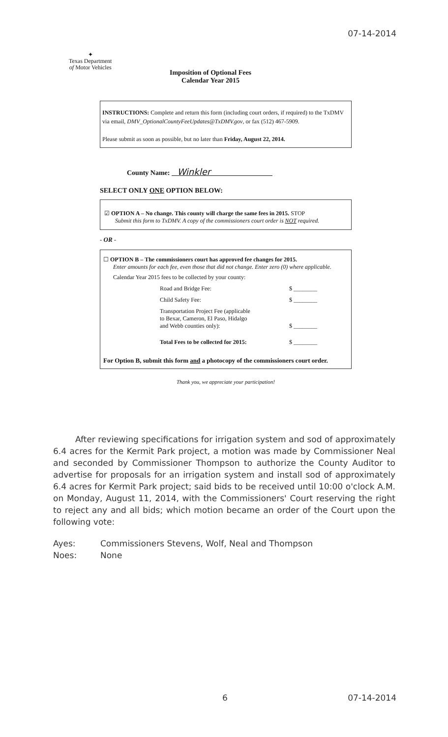07-14-2014
✦
Texas Department
of Motor Vehicles
Imposition of Optional Fees
Calendar Year 2015
INSTRUCTIONS: Complete and return this form (including court orders, if required) to the TxDMV via email, DMV_OptionalCountyFeeUpdates@TxDMV.gov, or fax (512) 467-5909.
Please submit as soon as possible, but no later than Friday, August 22, 2014.
County Name: Winkler
SELECT ONLY ONE OPTION BELOW:
☑ OPTION A – No change. This county will charge the same fees in 2015. STOP
Submit this form to TxDMV. A copy of the commissioners court order is NOT required.
- OR -
☐ OPTION B – The commissioners court has approved fee changes for 2015.
Enter amounts for each fee, even those that did not change. Enter zero (0) where applicable.
Calendar Year 2015 fees to be collected by your county:
Road and Bridge Fee: $ ________
Child Safety Fee: $ ________
Transportation Project Fee (applicable
to Bexar, Cameron, El Paso, Hidalgo
and Webb counties only):
$ ________
Total Fees to be collected for 2015: $ ________
For Option B, submit this form and a photocopy of the commissioners court order.
Thank you, we appreciate your participation!
After reviewing specifications for irrigation system and sod of approximately 6.4 acres for the Kermit Park project, a motion was made by Commissioner Neal and seconded by Commissioner Thompson to authorize the County Auditor to advertise for proposals for an irrigation system and install sod of approximately 6.4 acres for Kermit Park project; said bids to be received until 10:00 o'clock A.M. on Monday, August 11, 2014, with the Commissioners' Court reserving the right to reject any and all bids; which motion became an order of the Court upon the following vote:
Ayes: Commissioners Stevens, Wolf, Neal and Thompson
Noes: None
6 07-14-2014